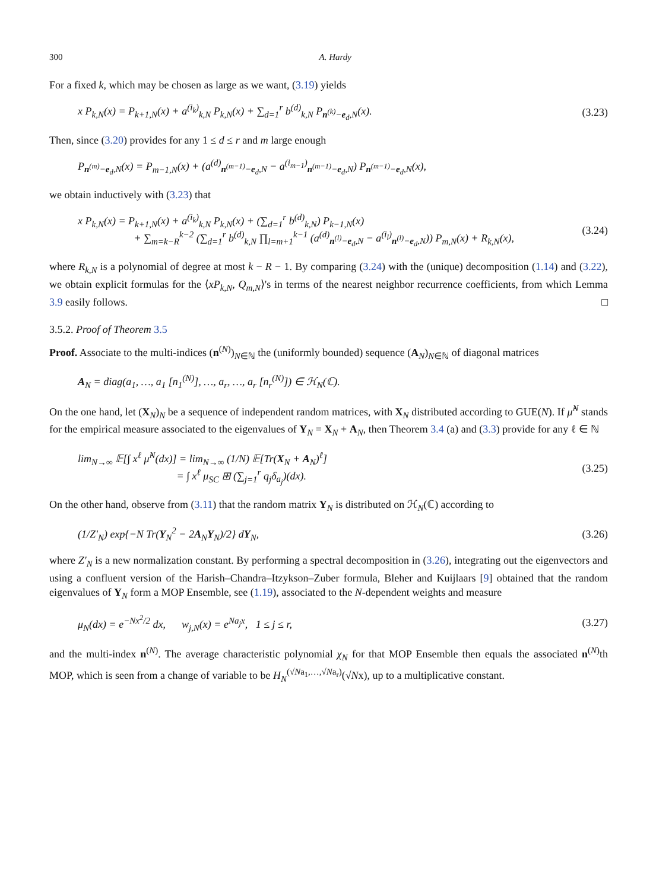300 A. Hardy
For a fixed k, which may be chosen as large as we want, (3.19) yields
x P<sub>k,N</sub>(x) = P<sub>k+1,N</sub>(x) + a<sup>(i<sub>k</sub>)</sup><sub>k,N</sub> P<sub>k,N</sub>(x) + ∑<sub>d=1</sub><sup>r</sup> b<sup>(d)</sup><sub>k,N</sub> P<sub>n<sup>(k)</sup>−e<sub>d</sub>,N</sub>(x). (3.23)
Then, since (3.20) provides for any 1 ≤ d ≤ r and m large enough
P<sub>n<sup>(m)</sup>−e<sub>d</sub>,N</sub>(x) = P<sub>m−1,N</sub>(x) + (a<sup>(d)</sup><sub>n<sup>(m−1)</sup>−e<sub>d</sub>,N</sub> − a<sup>(i<sub>m−1</sub>)</sup><sub>n<sup>(m−1)</sup>−e<sub>d</sub>,N</sub>) P<sub>n<sup>(m−1)</sup>−e<sub>d</sub>,N</sub>(x),
we obtain inductively with (3.23) that
x P<sub>k,N</sub>(x) = P<sub>k+1,N</sub>(x) + a<sup>(i<sub>k</sub>)</sup><sub>k,N</sub> P<sub>k,N</sub>(x) + (∑<sub>d=1</sub><sup>r</sup> b<sup>(d)</sup><sub>k,N</sub>) P<sub>k−1,N</sub>(x)
+ ∑<sub>m=k−R</sub><sup>k−2</sup> (∑<sub>d=1</sub><sup>r</sup> b<sup>(d)</sup><sub>k,N</sub> ∏<sub>l=m+1</sub><sup>k−1</sup> (a<sup>(d)</sup><sub>n<sup>(l)</sup>−e<sub>d</sub>,N</sub> − a<sup>(i<sub>l</sub>)</sup><sub>n<sup>(l)</sup>−e<sub>d</sub>,N</sub>)) P<sub>m,N</sub>(x) + R<sub>k,N</sub>(x), (3.24)
where R<sub>k,N</sub> is a polynomial of degree at most k − R − 1. By comparing (3.24) with the (unique) decomposition (1.14) and (3.22), we obtain explicit formulas for the ⟨xP<sub>k,N</sub>, Q<sub>m,N</sub>⟩'s in terms of the nearest neighbor recurrence coefficients, from which Lemma 3.9 easily follows. □
3.5.2. Proof of Theorem 3.5
Proof. Associate to the multi-indices (n<sup>(N)</sup>)<sub>N∈ℕ</sub> the (uniformly bounded) sequence (A<sub>N</sub>)<sub>N∈ℕ</sub> of diagonal matrices
A<sub>N</sub> = diag(a<sub>1</sub>, …, a<sub>1</sub> [n<sub>1</sub><sup>(N)</sup>], …, a<sub>r</sub>, …, a<sub>r</sub> [n<sub>r</sub><sup>(N)</sup>]) ∈ ℋ<sub>N</sub>(ℂ).
On the one hand, let (X<sub>N</sub>)<sub>N</sub> be a sequence of independent random matrices, with X<sub>N</sub> distributed according to GUE(N). If μ̂<sup>N</sup> stands for the empirical measure associated to the eigenvalues of Y<sub>N</sub> = X<sub>N</sub> + A<sub>N</sub>, then Theorem 3.4 (a) and (3.3) provide for any ℓ ∈ ℕ
lim<sub>N→∞</sub> 𝔼[∫ x<sup>ℓ</sup> μ̂<sup>N</sup>(dx)] = lim<sub>N→∞</sub> (1/N) 𝔼[Tr(X<sub>N</sub> + A<sub>N</sub>)<sup>ℓ</sup>]
= ∫ x<sup>ℓ</sup> μ<sub>SC</sub> ⊞ (∑<sub>j=1</sub><sup>r</sup> q<sub>j</sub>δ<sub>a<sub>j</sub></sub>)(dx). (3.25)
On the other hand, observe from (3.11) that the random matrix Y<sub>N</sub> is distributed on ℋ<sub>N</sub>(ℂ) according to
(1/Z′<sub>N</sub>) exp{−N Tr(Y<sub>N</sub><sup>2</sup> − 2A<sub>N</sub>Y<sub>N</sub>)/2} dY<sub>N</sub>, (3.26)
where Z′<sub>N</sub> is a new normalization constant. By performing a spectral decomposition in (3.26), integrating out the eigenvectors and using a confluent version of the Harish–Chandra–Itzykson–Zuber formula, Bleher and Kuijlaars [9] obtained that the random eigenvalues of Y<sub>N</sub> form a MOP Ensemble, see (1.19), associated to the N-dependent weights and measure
μ<sub>N</sub>(dx) = e<sup>−Nx<sup>2</sup>/2</sup> dx, w<sub>j,N</sub>(x) = e<sup>Na<sub>j</sub>x</sup>, 1 ≤ j ≤ r, (3.27)
and the multi-index n<sup>(N)</sup>. The average characteristic polynomial χ<sub>N</sub> for that MOP Ensemble then equals the associated n<sup>(N)</sup>th MOP, which is seen from a change of variable to be H<sub>N</sub><sup>(√Na<sub>1</sub>,…,√Na<sub>r</sub>)</sup>(√Nx), up to a multiplicative constant.